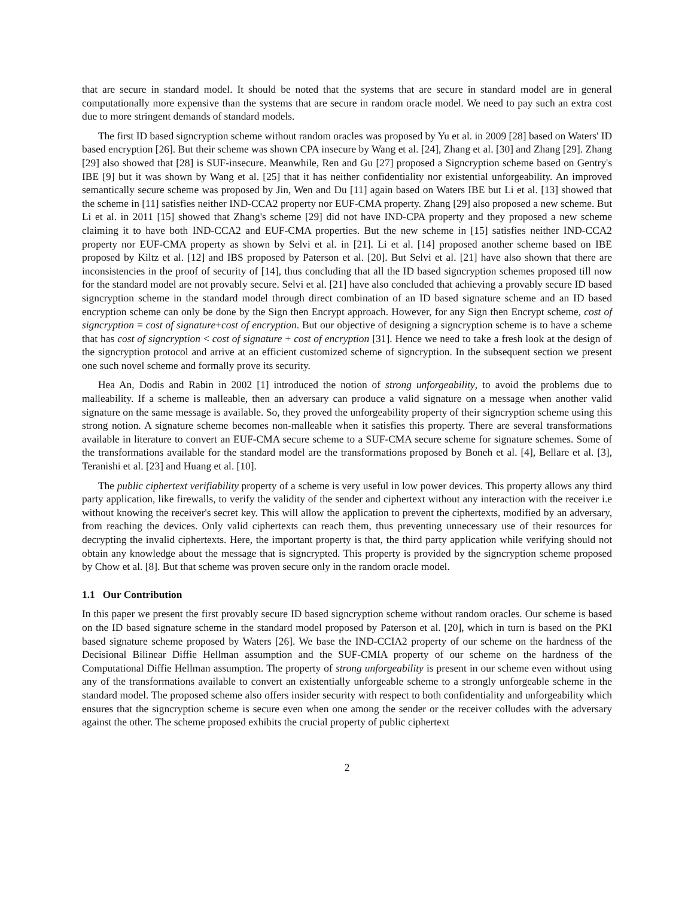that are secure in standard model. It should be noted that the systems that are secure in standard model are in general computationally more expensive than the systems that are secure in random oracle model. We need to pay such an extra cost due to more stringent demands of standard models.
The first ID based signcryption scheme without random oracles was proposed by Yu et al. in 2009 [28] based on Waters' ID based encryption [26]. But their scheme was shown CPA insecure by Wang et al. [24], Zhang et al. [30] and Zhang [29]. Zhang [29] also showed that [28] is SUF-insecure. Meanwhile, Ren and Gu [27] proposed a Signcryption scheme based on Gentry's IBE [9] but it was shown by Wang et al. [25] that it has neither confidentiality nor existential unforgeability. An improved semantically secure scheme was proposed by Jin, Wen and Du [11] again based on Waters IBE but Li et al. [13] showed that the scheme in [11] satisfies neither IND-CCA2 property nor EUF-CMA property. Zhang [29] also proposed a new scheme. But Li et al. in 2011 [15] showed that Zhang's scheme [29] did not have IND-CPA property and they proposed a new scheme claiming it to have both IND-CCA2 and EUF-CMA properties. But the new scheme in [15] satisfies neither IND-CCA2 property nor EUF-CMA property as shown by Selvi et al. in [21]. Li et al. [14] proposed another scheme based on IBE proposed by Kiltz et al. [12] and IBS proposed by Paterson et al. [20]. But Selvi et al. [21] have also shown that there are inconsistencies in the proof of security of [14], thus concluding that all the ID based signcryption schemes proposed till now for the standard model are not provably secure. Selvi et al. [21] have also concluded that achieving a provably secure ID based signcryption scheme in the standard model through direct combination of an ID based signature scheme and an ID based encryption scheme can only be done by the Sign then Encrypt approach. However, for any Sign then Encrypt scheme, cost of signcryption = cost of signature+cost of encryption. But our objective of designing a signcryption scheme is to have a scheme that has cost of signcryption < cost of signature + cost of encryption [31]. Hence we need to take a fresh look at the design of the signcryption protocol and arrive at an efficient customized scheme of signcryption. In the subsequent section we present one such novel scheme and formally prove its security.
Hea An, Dodis and Rabin in 2002 [1] introduced the notion of strong unforgeability, to avoid the problems due to malleability. If a scheme is malleable, then an adversary can produce a valid signature on a message when another valid signature on the same message is available. So, they proved the unforgeability property of their signcryption scheme using this strong notion. A signature scheme becomes non-malleable when it satisfies this property. There are several transformations available in literature to convert an EUF-CMA secure scheme to a SUF-CMA secure scheme for signature schemes. Some of the transformations available for the standard model are the transformations proposed by Boneh et al. [4], Bellare et al. [3], Teranishi et al. [23] and Huang et al. [10].
The public ciphertext verifiability property of a scheme is very useful in low power devices. This property allows any third party application, like firewalls, to verify the validity of the sender and ciphertext without any interaction with the receiver i.e without knowing the receiver's secret key. This will allow the application to prevent the ciphertexts, modified by an adversary, from reaching the devices. Only valid ciphertexts can reach them, thus preventing unnecessary use of their resources for decrypting the invalid ciphertexts. Here, the important property is that, the third party application while verifying should not obtain any knowledge about the message that is signcrypted. This property is provided by the signcryption scheme proposed by Chow et al. [8]. But that scheme was proven secure only in the random oracle model.
1.1 Our Contribution
In this paper we present the first provably secure ID based signcryption scheme without random oracles. Our scheme is based on the ID based signature scheme in the standard model proposed by Paterson et al. [20], which in turn is based on the PKI based signature scheme proposed by Waters [26]. We base the IND-CCIA2 property of our scheme on the hardness of the Decisional Bilinear Diffie Hellman assumption and the SUF-CMIA property of our scheme on the hardness of the Computational Diffie Hellman assumption. The property of strong unforgeability is present in our scheme even without using any of the transformations available to convert an existentially unforgeable scheme to a strongly unforgeable scheme in the standard model. The proposed scheme also offers insider security with respect to both confidentiality and unforgeability which ensures that the signcryption scheme is secure even when one among the sender or the receiver colludes with the adversary against the other. The scheme proposed exhibits the crucial property of public ciphertext
2